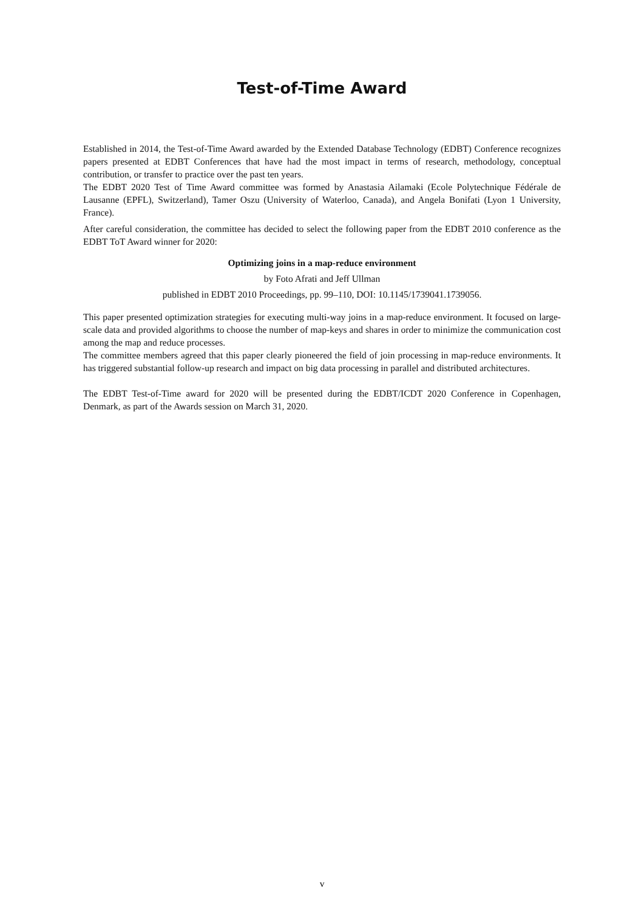Test-of-Time Award
Established in 2014, the Test-of-Time Award awarded by the Extended Database Technology (EDBT) Conference recognizes papers presented at EDBT Conferences that have had the most impact in terms of research, methodology, conceptual contribution, or transfer to practice over the past ten years.
The EDBT 2020 Test of Time Award committee was formed by Anastasia Ailamaki (Ecole Polytechnique Fédérale de Lausanne (EPFL), Switzerland), Tamer Oszu (University of Waterloo, Canada), and Angela Bonifati (Lyon 1 University, France).
After careful consideration, the committee has decided to select the following paper from the EDBT 2010 conference as the EDBT ToT Award winner for 2020:
Optimizing joins in a map-reduce environment
by Foto Afrati and Jeff Ullman
published in EDBT 2010 Proceedings, pp. 99–110, DOI: 10.1145/1739041.1739056.
This paper presented optimization strategies for executing multi-way joins in a map-reduce environment. It focused on large-scale data and provided algorithms to choose the number of map-keys and shares in order to minimize the communication cost among the map and reduce processes.
The committee members agreed that this paper clearly pioneered the field of join processing in map-reduce environments. It has triggered substantial follow-up research and impact on big data processing in parallel and distributed architectures.
The EDBT Test-of-Time award for 2020 will be presented during the EDBT/ICDT 2020 Conference in Copenhagen, Denmark, as part of the Awards session on March 31, 2020.
v